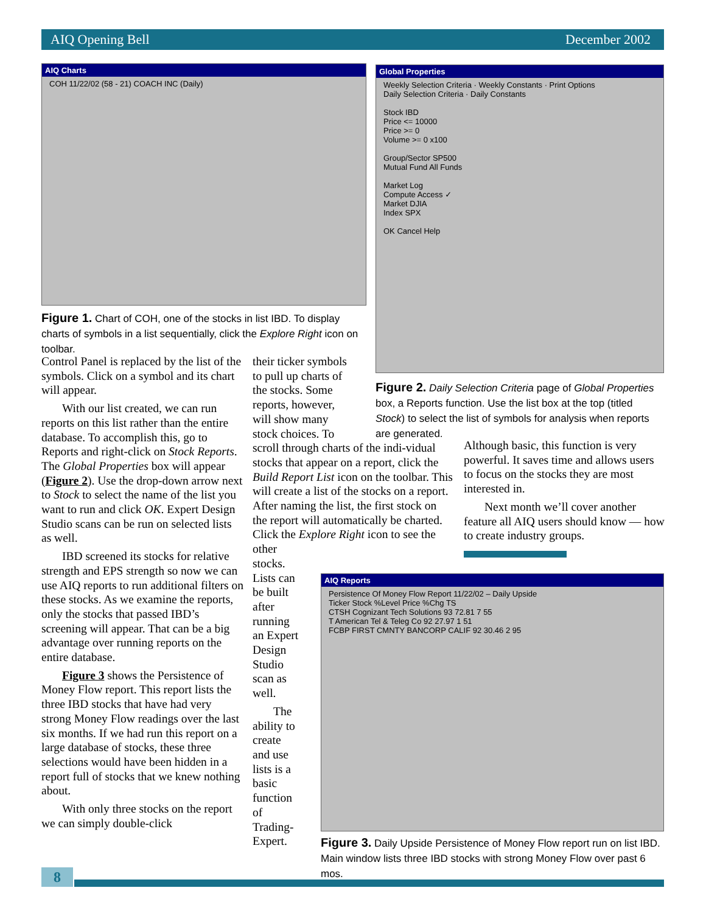AIQ Opening Bell December 2002
AIQ Charts
COH 11/22/02 (58 - 21) COACH INC (Daily)
Figure 1. Chart of COH, one of the stocks in list IBD. To display charts of symbols in a list sequentially, click the Explore Right icon on toolbar.
Global Properties
Weekly Selection Criteria · Weekly Constants · Print Options
Daily Selection Criteria · Daily Constants
Stock IBD
Price <= 10000
Price >= 0
Volume >= 0 x100
Group/Sector SP500
Mutual Fund All Funds
Market Log
Compute Access ✓
Market DJIA
Index SPX
OK Cancel Help
Figure 2. Daily Selection Criteria page of Global Properties box, a Reports function. Use the list box at the top (titled Stock) to select the list of symbols for analysis when reports are generated.
Control Panel is replaced by the list of the symbols. Click on a symbol and its chart will appear.
With our list created, we can run reports on this list rather than the entire database. To accomplish this, go to Reports and right-click on Stock Reports. The Global Properties box will appear (Figure 2). Use the drop-down arrow next to Stock to select the name of the list you want to run and click OK. Expert Design Studio scans can be run on selected lists as well.
IBD screened its stocks for relative strength and EPS strength so now we can use AIQ reports to run additional filters on these stocks. As we examine the reports, only the stocks that passed IBD’s screening will appear. That can be a big advantage over running reports on the entire database.
Figure 3 shows the Persistence of Money Flow report. This report lists the three IBD stocks that have had very strong Money Flow readings over the last six months. If we had run this report on a large database of stocks, these three selections would have been hidden in a report full of stocks that we knew nothing about.
With only three stocks on the report we can simply double-click
their ticker symbols
to pull up charts of
the stocks. Some
reports, however,
will show many
stock choices. To
scroll through charts of the indi-vidual stocks that appear on a report, click the Build Report List icon on the toolbar. This will create a list of the stocks on a report. After naming the list, the first stock on the report will automatically be charted. Click the Explore Right icon to see the
other
stocks.
Lists can
be built
after
running
an Expert
Design
Studio
scan as
well.
The
ability to
create
and use
lists is a
basic
function
of
Trading-
Expert.
Although basic, this function is very powerful. It saves time and allows users to focus on the stocks they are most interested in.
Next month we’ll cover another feature all AIQ users should know — how to create industry groups.
AIQ Reports
Persistence Of Money Flow Report 11/22/02 – Daily Upside
Ticker Stock %Level Price %Chg TS
CTSH Cognizant Tech Solutions 93 72.81 7 55
T American Tel & Teleg Co 92 27.97 1 51
FCBP FIRST CMNTY BANCORP CALIF 92 30.46 2 95
Figure 3. Daily Upside Persistence of Money Flow report run on list IBD. Main window lists three IBD stocks with strong Money Flow over past 6 mos.
8